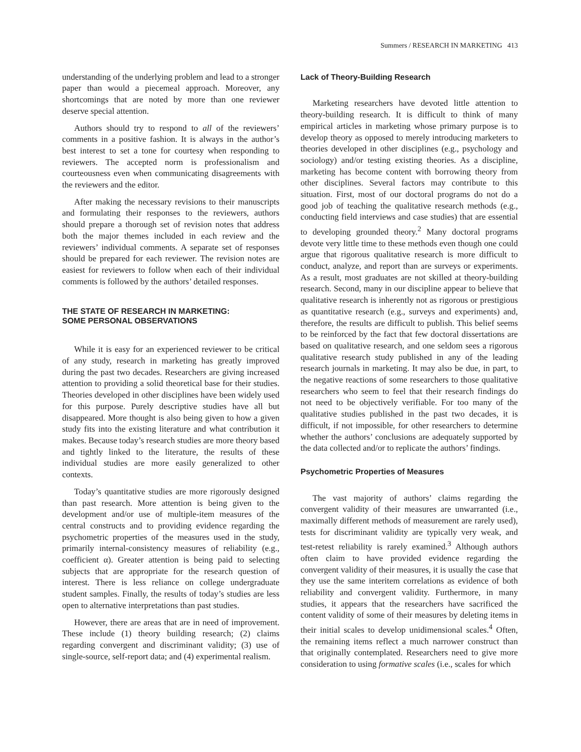Summers / RESEARCH IN MARKETING 413
understanding of the underlying problem and lead to a stronger paper than would a piecemeal approach. Moreover, any shortcomings that are noted by more than one reviewer deserve special attention.
Authors should try to respond to all of the reviewers’ comments in a positive fashion. It is always in the author’s best interest to set a tone for courtesy when responding to reviewers. The accepted norm is professionalism and courteousness even when communicating disagreements with the reviewers and the editor.
After making the necessary revisions to their manuscripts and formulating their responses to the reviewers, authors should prepare a thorough set of revision notes that address both the major themes included in each review and the reviewers’ individual comments. A separate set of responses should be prepared for each reviewer. The revision notes are easiest for reviewers to follow when each of their individual comments is followed by the authors’ detailed responses.
THE STATE OF RESEARCH IN MARKETING:
SOME PERSONAL OBSERVATIONS
While it is easy for an experienced reviewer to be critical of any study, research in marketing has greatly improved during the past two decades. Researchers are giving increased attention to providing a solid theoretical base for their studies. Theories developed in other disciplines have been widely used for this purpose. Purely descriptive studies have all but disappeared. More thought is also being given to how a given study fits into the existing literature and what contribution it makes. Because today’s research studies are more theory based and tightly linked to the literature, the results of these individual studies are more easily generalized to other contexts.
Today’s quantitative studies are more rigorously designed than past research. More attention is being given to the development and/or use of multiple-item measures of the central constructs and to providing evidence regarding the psychometric properties of the measures used in the study, primarily internal-consistency measures of reliability (e.g., coefficient α). Greater attention is being paid to selecting subjects that are appropriate for the research question of interest. There is less reliance on college undergraduate student samples. Finally, the results of today’s studies are less open to alternative interpretations than past studies.
However, there are areas that are in need of improvement. These include (1) theory building research; (2) claims regarding convergent and discriminant validity; (3) use of single-source, self-report data; and (4) experimental realism.
Lack of Theory-Building Research
Marketing researchers have devoted little attention to theory-building research. It is difficult to think of many empirical articles in marketing whose primary purpose is to develop theory as opposed to merely introducing marketers to theories developed in other disciplines (e.g., psychology and sociology) and/or testing existing theories. As a discipline, marketing has become content with borrowing theory from other disciplines. Several factors may contribute to this situation. First, most of our doctoral programs do not do a good job of teaching the qualitative research methods (e.g., conducting field interviews and case studies) that are essential to developing grounded theory.<sup>2</sup> Many doctoral programs devote very little time to these methods even though one could argue that rigorous qualitative research is more difficult to conduct, analyze, and report than are surveys or experiments. As a result, most graduates are not skilled at theory-building research. Second, many in our discipline appear to believe that qualitative research is inherently not as rigorous or prestigious as quantitative research (e.g., surveys and experiments) and, therefore, the results are difficult to publish. This belief seems to be reinforced by the fact that few doctoral dissertations are based on qualitative research, and one seldom sees a rigorous qualitative research study published in any of the leading research journals in marketing. It may also be due, in part, to the negative reactions of some researchers to those qualitative researchers who seem to feel that their research findings do not need to be objectively verifiable. For too many of the qualitative studies published in the past two decades, it is difficult, if not impossible, for other researchers to determine whether the authors’ conclusions are adequately supported by the data collected and/or to replicate the authors’ findings.
Psychometric Properties of Measures
The vast majority of authors’ claims regarding the convergent validity of their measures are unwarranted (i.e., maximally different methods of measurement are rarely used), tests for discriminant validity are typically very weak, and test-retest reliability is rarely examined.<sup>3</sup> Although authors often claim to have provided evidence regarding the convergent validity of their measures, it is usually the case that they use the same interitem correlations as evidence of both reliability and convergent validity. Furthermore, in many studies, it appears that the researchers have sacrificed the content validity of some of their measures by deleting items in their initial scales to develop unidimensional scales.<sup>4</sup> Often, the remaining items reflect a much narrower construct than that originally contemplated. Researchers need to give more consideration to using formative scales (i.e., scales for which